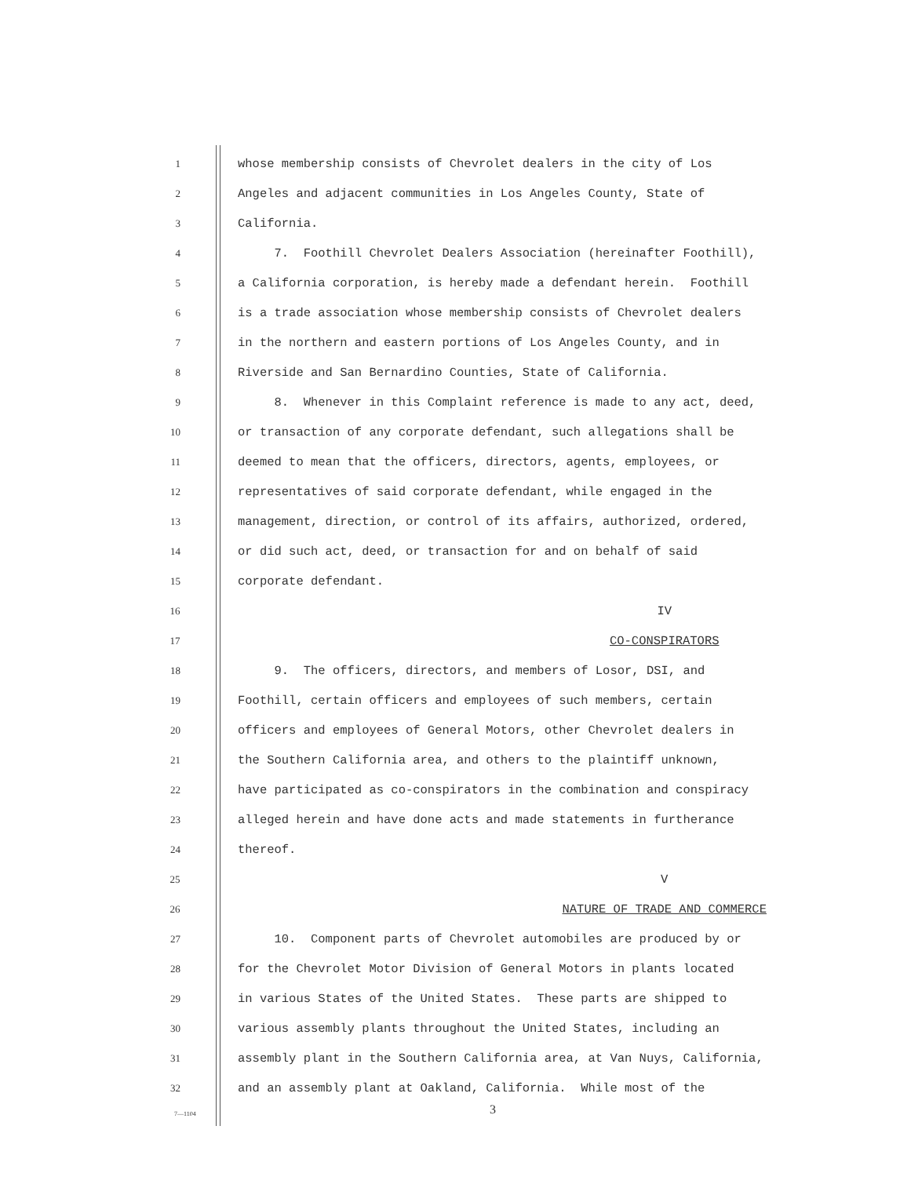1 whose membership consists of Chevrolet dealers in the city of Los
2 Angeles and adjacent communities in Los Angeles County, State of
3 California.
4 7. Foothill Chevrolet Dealers Association (hereinafter Foothill),
5 a California corporation, is hereby made a defendant herein. Foothill
6 is a trade association whose membership consists of Chevrolet dealers
7 in the northern and eastern portions of Los Angeles County, and in
8 Riverside and San Bernardino Counties, State of California.
9 8. Whenever in this Complaint reference is made to any act, deed,
10 or transaction of any corporate defendant, such allegations shall be
11 deemed to mean that the officers, directors, agents, employees, or
12 representatives of said corporate defendant, while engaged in the
13 management, direction, or control of its affairs, authorized, ordered,
14 or did such act, deed, or transaction for and on behalf of said
15 corporate defendant.
16 IV
17 CO-CONSPIRATORS
18 9. The officers, directors, and members of Losor, DSI, and
19 Foothill, certain officers and employees of such members, certain
20 officers and employees of General Motors, other Chevrolet dealers in
21 the Southern California area, and others to the plaintiff unknown,
22 have participated as co-conspirators in the combination and conspiracy
23 alleged herein and have done acts and made statements in furtherance
24 thereof.
25 V
26 NATURE OF TRADE AND COMMERCE
27 10. Component parts of Chevrolet automobiles are produced by or
28 for the Chevrolet Motor Division of General Motors in plants located
29 in various States of the United States. These parts are shipped to
30 various assembly plants throughout the United States, including an
31 assembly plant in the Southern California area, at Van Nuys, California,
32 and an assembly plant at Oakland, California. While most of the
7—1104 3